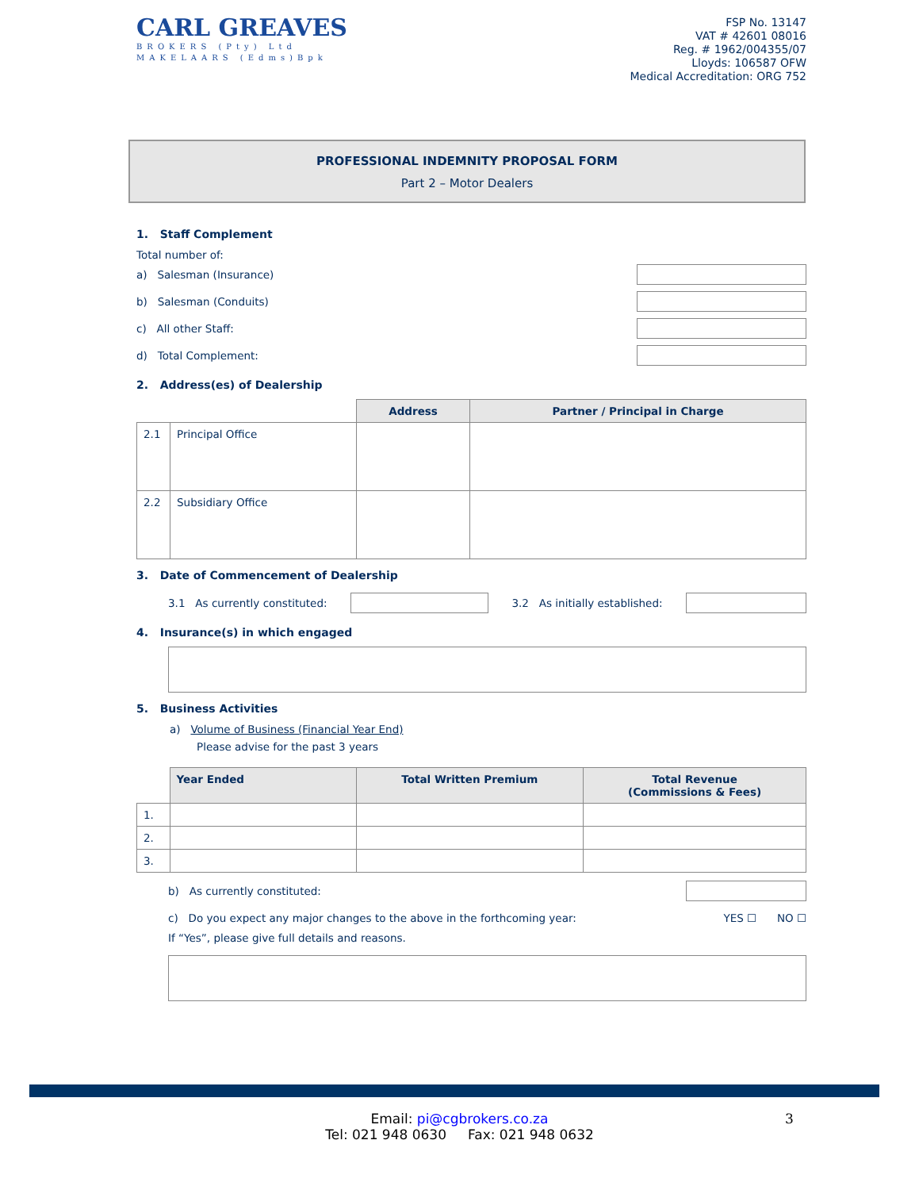CARL GREAVES
BROKERS (Pty) Ltd
MAKELAARS (Edms)Bpk
FSP No. 13147
VAT # 42601 08016
Reg. # 1962/004355/07
Lloyds: 106587 OFW
Medical Accreditation: ORG 752
PROFESSIONAL INDEMNITY PROPOSAL FORM
Part 2 – Motor Dealers
1. Staff Complement
Total number of:
a) Salesman (Insurance)
b) Salesman (Conduits)
c) All other Staff:
d) Total Complement:
2. Address(es) of Dealership
| | | Address | Partner / Principal in Charge |
| --- | --- | --- | --- |
| 2.1 | Principal Office | | |
| 2.2 | Subsidiary Office | | |
3. Date of Commencement of Dealership
3.1 As currently constituted: 3.2 As initially established:
4. Insurance(s) in which engaged
5. Business Activities
a) Volume of Business (Financial Year End)
Please advise for the past 3 years
| | Year Ended | Total Written Premium | Total Revenue (Commissions & Fees) |
| --- | --- | --- | --- |
| 1. | | | |
| 2. | | | |
| 3. | | | |
b) As currently constituted:
c) Do you expect any major changes to the above in the forthcoming year: YES ☐ NO ☐
If “Yes”, please give full details and reasons.
Email: pi@cgbrokers.co.za 3
Tel: 021 948 0630 Fax: 021 948 0632